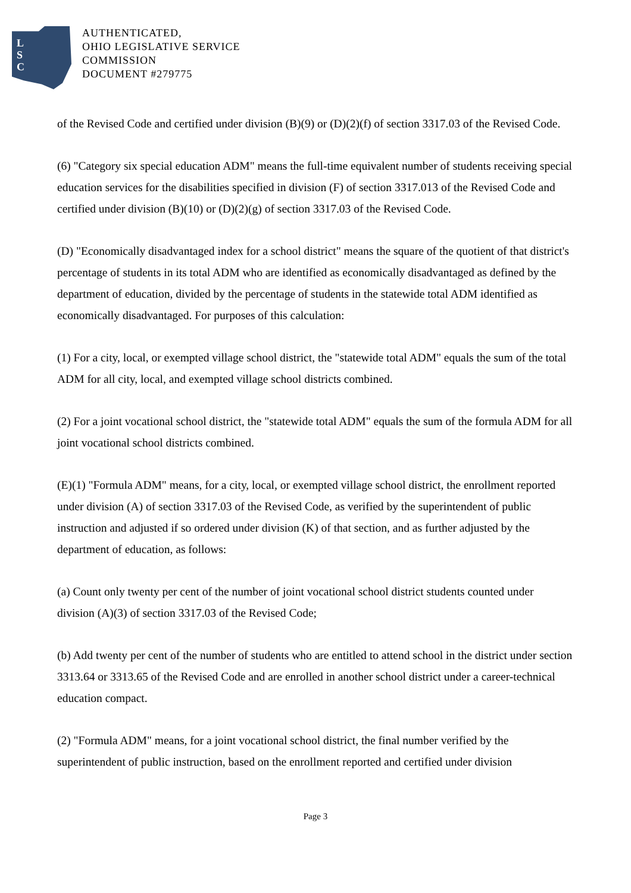L
S
C
AUTHENTICATED,
OHIO LEGISLATIVE SERVICE
COMMISSION
DOCUMENT #279775
of the Revised Code and certified under division (B)(9) or (D)(2)(f) of section 3317.03 of the Revised Code.
(6) "Category six special education ADM" means the full-time equivalent number of students receiving special education services for the disabilities specified in division (F) of section 3317.013 of the Revised Code and certified under division (B)(10) or (D)(2)(g) of section 3317.03 of the Revised Code.
(D) "Economically disadvantaged index for a school district" means the square of the quotient of that district's percentage of students in its total ADM who are identified as economically disadvantaged as defined by the department of education, divided by the percentage of students in the statewide total ADM identified as economically disadvantaged. For purposes of this calculation:
(1) For a city, local, or exempted village school district, the "statewide total ADM" equals the sum of the total ADM for all city, local, and exempted village school districts combined.
(2) For a joint vocational school district, the "statewide total ADM" equals the sum of the formula ADM for all joint vocational school districts combined.
(E)(1) "Formula ADM" means, for a city, local, or exempted village school district, the enrollment reported under division (A) of section 3317.03 of the Revised Code, as verified by the superintendent of public instruction and adjusted if so ordered under division (K) of that section, and as further adjusted by the department of education, as follows:
(a) Count only twenty per cent of the number of joint vocational school district students counted under division (A)(3) of section 3317.03 of the Revised Code;
(b) Add twenty per cent of the number of students who are entitled to attend school in the district under section 3313.64 or 3313.65 of the Revised Code and are enrolled in another school district under a career-technical education compact.
(2) "Formula ADM" means, for a joint vocational school district, the final number verified by the superintendent of public instruction, based on the enrollment reported and certified under division
Page 3